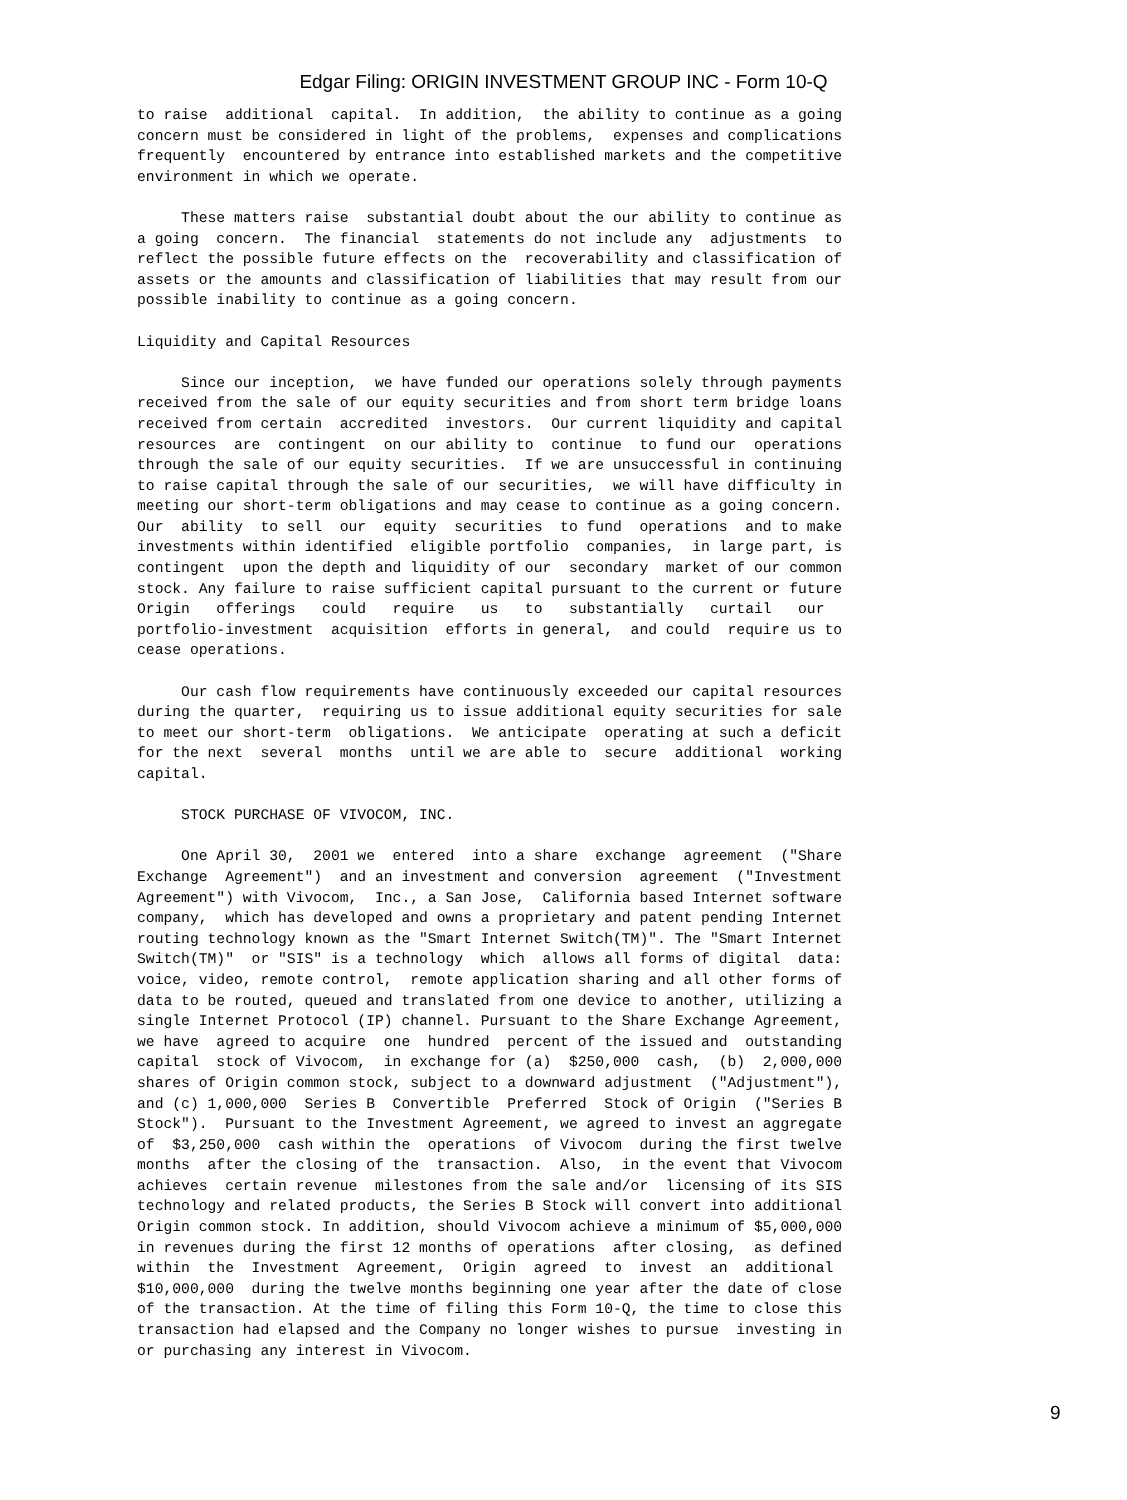Edgar Filing: ORIGIN INVESTMENT GROUP INC - Form 10-Q
to raise  additional  capital.  In addition,  the ability to continue as a going
concern must be considered in light of the problems,  expenses and complications
frequently  encountered by entrance into established markets and the competitive
environment in which we operate.

     These matters raise  substantial doubt about the our ability to continue as
a going  concern.  The financial  statements do not include any  adjustments  to
reflect the possible future effects on the  recoverability and classification of
assets or the amounts and classification of liabilities that may result from our
possible inability to continue as a going concern.

Liquidity and Capital Resources

     Since our inception,  we have funded our operations solely through payments
received from the sale of our equity securities and from short term bridge loans
received from certain  accredited  investors.  Our current liquidity and capital
resources  are  contingent  on our ability to  continue  to fund our  operations
through the sale of our equity securities.  If we are unsuccessful in continuing
to raise capital through the sale of our securities,  we will have difficulty in
meeting our short-term obligations and may cease to continue as a going concern.
Our  ability  to sell  our  equity  securities  to fund  operations  and to make
investments within identified  eligible portfolio  companies,  in large part, is
contingent  upon the depth and liquidity of our  secondary  market of our common
stock. Any failure to raise sufficient capital pursuant to the current or future
Origin   offerings   could   require   us   to   substantially   curtail   our
portfolio-investment  acquisition  efforts in general,  and could  require us to
cease operations.

     Our cash flow requirements have continuously exceeded our capital resources
during the quarter,  requiring us to issue additional equity securities for sale
to meet our short-term  obligations.  We anticipate  operating at such a deficit
for the next  several  months  until we are able to  secure  additional  working
capital.

     STOCK PURCHASE OF VIVOCOM, INC.

     One April 30,  2001 we  entered  into a share  exchange  agreement  ("Share
Exchange  Agreement")  and an investment and conversion  agreement  ("Investment
Agreement") with Vivocom,  Inc., a San Jose,  California based Internet software
company,  which has developed and owns a proprietary and patent pending Internet
routing technology known as the "Smart Internet Switch(TM)". The "Smart Internet
Switch(TM)"  or "SIS" is a technology  which  allows all forms of digital  data:
voice, video, remote control,  remote application sharing and all other forms of
data to be routed, queued and translated from one device to another, utilizing a
single Internet Protocol (IP) channel. Pursuant to the Share Exchange Agreement,
we have  agreed to acquire  one  hundred  percent of the issued and  outstanding
capital  stock of Vivocom,  in exchange for (a)  $250,000  cash,  (b)  2,000,000
shares of Origin common stock, subject to a downward adjustment  ("Adjustment"),
and (c) 1,000,000  Series B  Convertible  Preferred  Stock of Origin  ("Series B
Stock").  Pursuant to the Investment Agreement, we agreed to invest an aggregate
of  $3,250,000  cash within the  operations  of Vivocom  during the first twelve
months  after the closing of the  transaction.  Also,  in the event that Vivocom
achieves  certain revenue  milestones from the sale and/or  licensing of its SIS
technology and related products, the Series B Stock will convert into additional
Origin common stock. In addition, should Vivocom achieve a minimum of $5,000,000
in revenues during the first 12 months of operations  after closing,  as defined
within  the  Investment  Agreement,  Origin  agreed  to  invest  an  additional
$10,000,000  during the twelve months beginning one year after the date of close
of the transaction. At the time of filing this Form 10-Q, the time to close this
transaction had elapsed and the Company no longer wishes to pursue  investing in
or purchasing any interest in Vivocom.
9